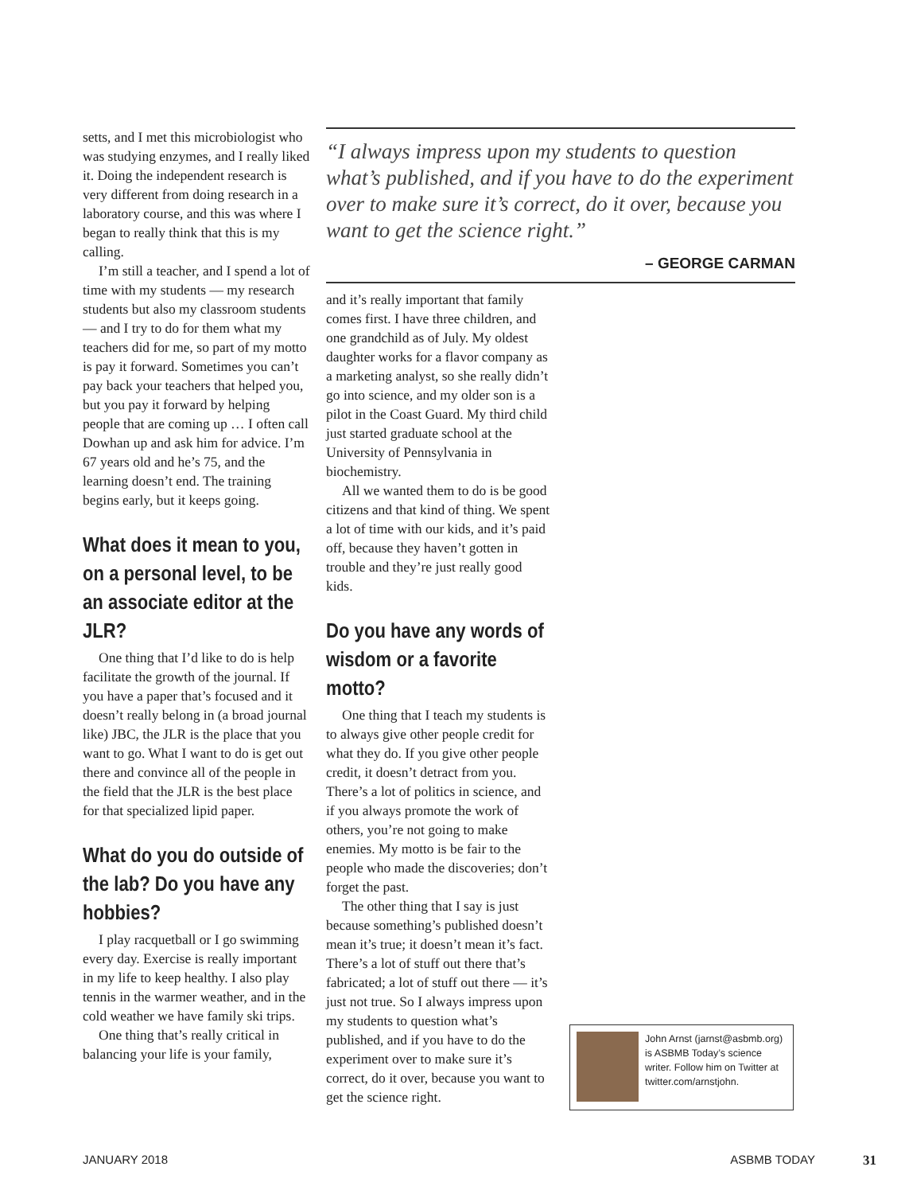setts, and I met this microbiologist who was studying enzymes, and I really liked it. Doing the independent research is very different from doing research in a laboratory course, and this was where I began to really think that this is my calling.
I’m still a teacher, and I spend a lot of time with my students — my research students but also my classroom students — and I try to do for them what my teachers did for me, so part of my motto is pay it forward. Sometimes you can’t pay back your teachers that helped you, but you pay it forward by helping people that are coming up … I often call Dowhan up and ask him for advice. I’m 67 years old and he’s 75, and the learning doesn’t end. The training begins early, but it keeps going.
What does it mean to you, on a personal level, to be an associate editor at the JLR?
One thing that I’d like to do is help facilitate the growth of the journal. If you have a paper that’s focused and it doesn’t really belong in (a broad journal like) JBC, the JLR is the place that you want to go. What I want to do is get out there and convince all of the people in the field that the JLR is the best place for that specialized lipid paper.
What do you do outside of the lab? Do you have any hobbies?
I play racquetball or I go swimming every day. Exercise is really important in my life to keep healthy. I also play tennis in the warmer weather, and in the cold weather we have family ski trips.
One thing that’s really critical in balancing your life is your family,
“I always impress upon my students to question what’s published, and if you have to do the experiment over to make sure it’s correct, do it over, because you want to get the science right.”
– GEORGE CARMAN
and it’s really important that family comes first. I have three children, and one grandchild as of July. My oldest daughter works for a flavor company as a marketing analyst, so she really didn’t go into science, and my older son is a pilot in the Coast Guard. My third child just started graduate school at the University of Pennsylvania in biochemistry.
All we wanted them to do is be good citizens and that kind of thing. We spent a lot of time with our kids, and it’s paid off, because they haven’t gotten in trouble and they’re just really good kids.
Do you have any words of wisdom or a favorite motto?
One thing that I teach my students is to always give other people credit for what they do. If you give other people credit, it doesn’t detract from you. There’s a lot of politics in science, and if you always promote the work of others, you’re not going to make enemies. My motto is be fair to the people who made the discoveries; don’t forget the past.
The other thing that I say is just because something’s published doesn’t mean it’s true; it doesn’t mean it’s fact. There’s a lot of stuff out there that’s fabricated; a lot of stuff out there — it’s just not true. So I always impress upon my students to question what’s published, and if you have to do the experiment over to make sure it’s correct, do it over, because you want to get the science right.
John Arnst (jarnst@asbmb.org) is ASBMB Today’s science writer. Follow him on Twitter at twitter.com/arnstjohn.
JANUARY 2018 ASBMB TODAY 31